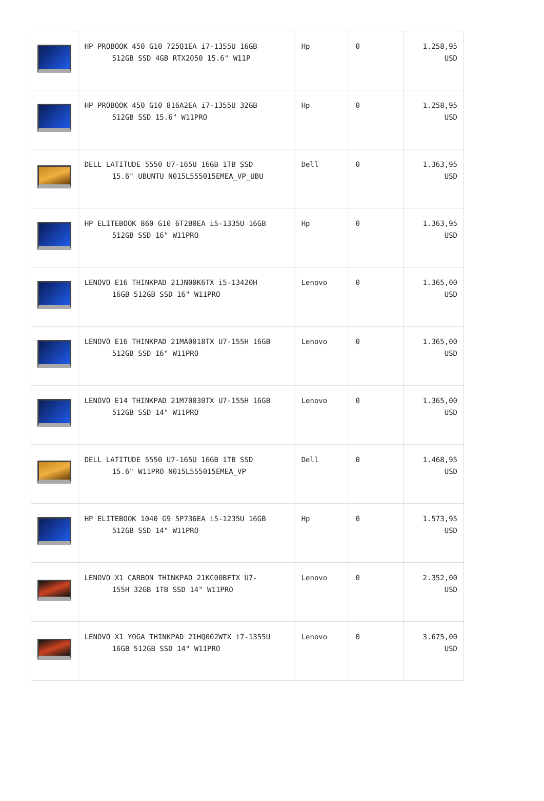| | HP PROBOOK 450 G10 725Q1EA i7-1355U 16GB 512GB SSD 4GB RTX2050 15.6" W11P | Hp | 0 | 1.258,95 USD |
| | HP PROBOOK 450 G10 816A2EA i7-1355U 32GB 512GB SSD 15.6" W11PRO | Hp | 0 | 1.258,95 USD |
| | DELL LATITUDE 5550 U7-165U 16GB 1TB SSD 15.6" UBUNTU N015L555015EMEA_VP_UBU | Dell | 0 | 1.363,95 USD |
| | HP ELITEBOOK 860 G10 6T2B0EA i5-1335U 16GB 512GB SSD 16" W11PRO | Hp | 0 | 1.363,95 USD |
| | LENOVO E16 THINKPAD 21JN00K6TX i5-13420H 16GB 512GB SSD 16" W11PRO | Lenovo | 0 | 1.365,00 USD |
| | LENOVO E16 THINKPAD 21MA0018TX U7-155H 16GB 512GB SSD 16" W11PRO | Lenovo | 0 | 1.365,00 USD |
| | LENOVO E14 THINKPAD 21M70030TX U7-155H 16GB 512GB SSD 14" W11PRO | Lenovo | 0 | 1.365,00 USD |
| | DELL LATITUDE 5550 U7-165U 16GB 1TB SSD 15.6" W11PRO N015L555015EMEA_VP | Dell | 0 | 1.468,95 USD |
| | HP ELITEBOOK 1040 G9 5P736EA i5-1235U 16GB 512GB SSD 14" W11PRO | Hp | 0 | 1.573,95 USD |
| | LENOVO X1 CARBON THINKPAD 21KC00BFTX U7- 155H 32GB 1TB SSD 14" W11PRO | Lenovo | 0 | 2.352,00 USD |
| | LENOVO X1 YOGA THINKPAD 21HQ002WTX i7-1355U 16GB 512GB SSD 14" W11PRO | Lenovo | 0 | 3.675,00 USD |